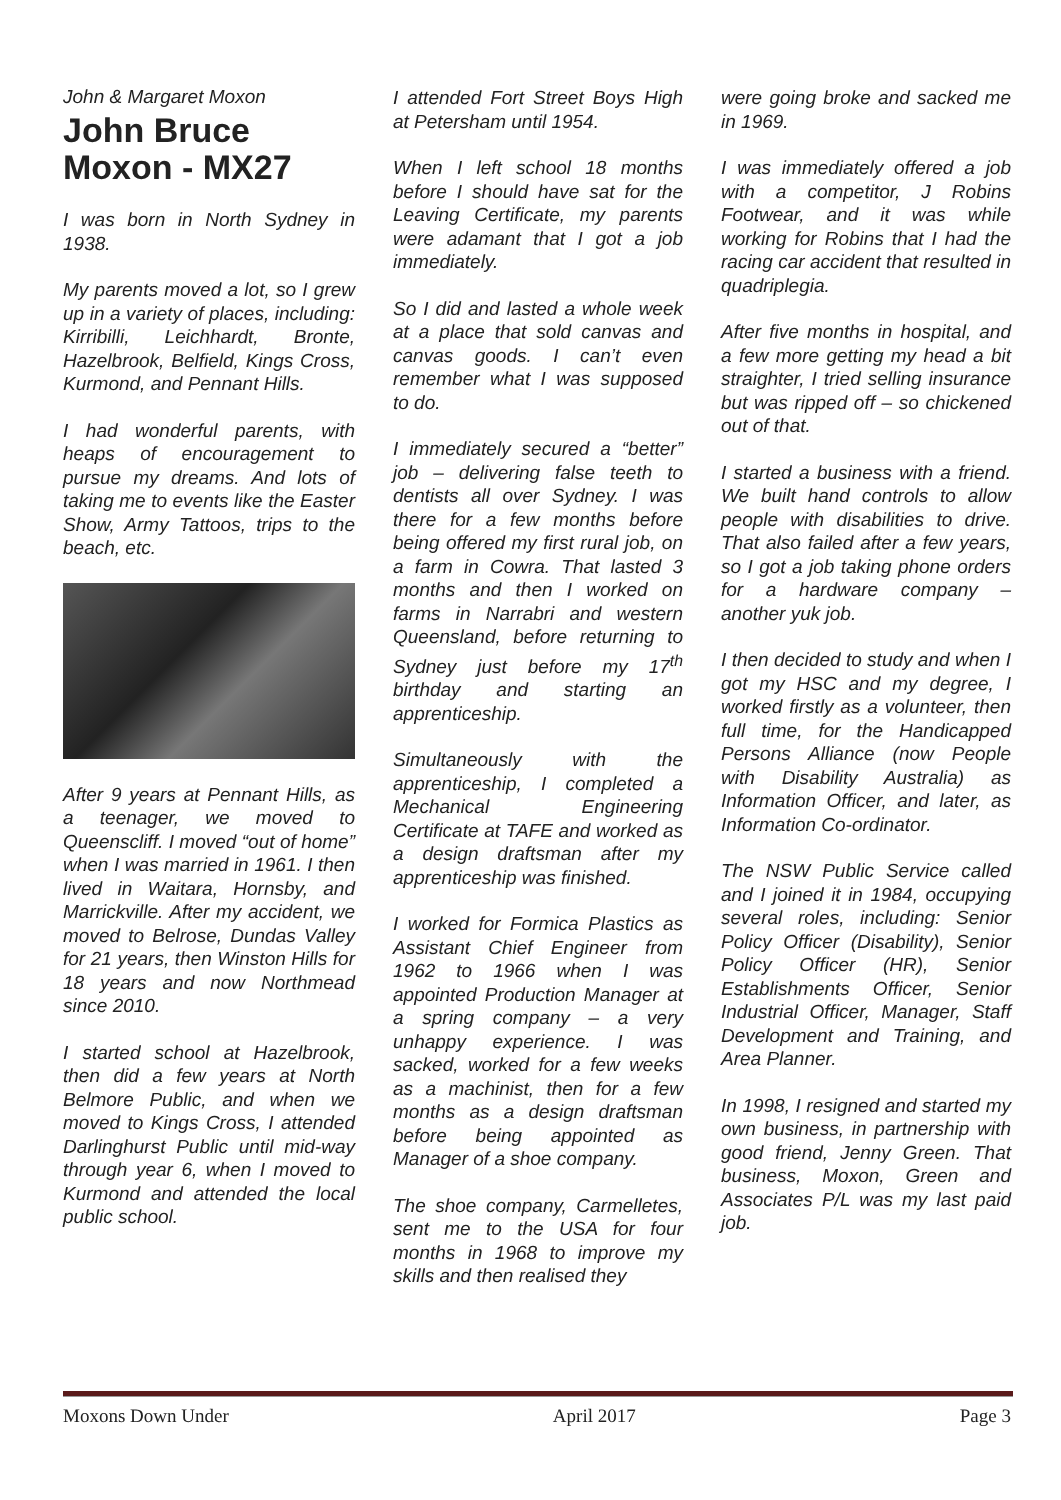John & Margaret Moxon
John Bruce Moxon - MX27
I was born in North Sydney in 1938.
My parents moved a lot, so I grew up in a variety of places, including: Kirribilli, Leichhardt, Bronte, Hazelbrook, Belfield, Kings Cross, Kurmond, and Pennant Hills.
I had wonderful parents, with heaps of encouragement to pursue my dreams. And lots of taking me to events like the Easter Show, Army Tattoos, trips to the beach, etc.
After 9 years at Pennant Hills, as a teenager, we moved to Queenscliff. I moved “out of home” when I was married in 1961. I then lived in Waitara, Hornsby, and Marrickville. After my accident, we moved to Belrose, Dundas Valley for 21 years, then Winston Hills for 18 years and now Northmead since 2010.
I started school at Hazelbrook, then did a few years at North Belmore Public, and when we moved to Kings Cross, I attended Darlinghurst Public until mid-way through year 6, when I moved to Kurmond and attended the local public school.
I attended Fort Street Boys High at Petersham until 1954.
When I left school 18 months before I should have sat for the Leaving Certificate, my parents were adamant that I got a job immediately.
So I did and lasted a whole week at a place that sold canvas and canvas goods. I can’t even remember what I was supposed to do.
I immediately secured a “better” job – delivering false teeth to dentists all over Sydney. I was there for a few months before being offered my first rural job, on a farm in Cowra. That lasted 3 months and then I worked on farms in Narrabri and western Queensland, before returning to Sydney just before my 17<sup>th</sup> birthday and starting an apprenticeship.
Simultaneously with the apprenticeship, I completed a Mechanical Engineering Certificate at TAFE and worked as a design draftsman after my apprenticeship was finished.
I worked for Formica Plastics as Assistant Chief Engineer from 1962 to 1966 when I was appointed Production Manager at a spring company – a very unhappy experience. I was sacked, worked for a few weeks as a machinist, then for a few months as a design draftsman before being appointed as Manager of a shoe company.
The shoe company, Carmelletes, sent me to the USA for four months in 1968 to improve my skills and then realised they
were going broke and sacked me in 1969.
I was immediately offered a job with a competitor, J Robins Footwear, and it was while working for Robins that I had the racing car accident that resulted in quadriplegia.
After five months in hospital, and a few more getting my head a bit straighter, I tried selling insurance but was ripped off – so chickened out of that.
I started a business with a friend. We built hand controls to allow people with disabilities to drive. That also failed after a few years, so I got a job taking phone orders for a hardware company – another yuk job.
I then decided to study and when I got my HSC and my degree, I worked firstly as a volunteer, then full time, for the Handicapped Persons Alliance (now People with Disability Australia) as Information Officer, and later, as Information Co-ordinator.
The NSW Public Service called and I joined it in 1984, occupying several roles, including: Senior Policy Officer (Disability), Senior Policy Officer (HR), Senior Establishments Officer, Senior Industrial Officer, Manager, Staff Development and Training, and Area Planner.
In 1998, I resigned and started my own business, in partnership with good friend, Jenny Green. That business, Moxon, Green and Associates P/L was my last paid job.
Moxons Down Under April 2017 Page 3